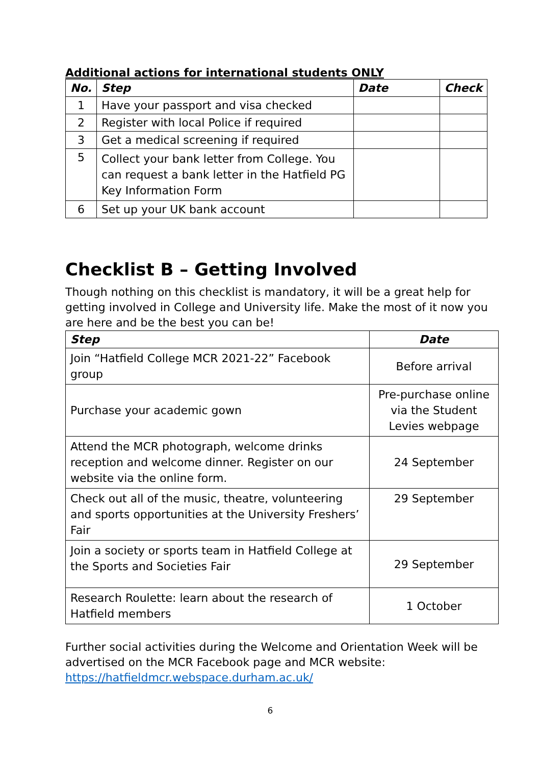Additional actions for international students ONLY
| No. | Step | Date | Check |
| --- | --- | --- | --- |
| 1 | Have your passport and visa checked | | |
| 2 | Register with local Police if required | | |
| 3 | Get a medical screening if required | | |
| 5 | Collect your bank letter from College. You can request a bank letter in the Hatfield PG Key Information Form | | |
| 6 | Set up your UK bank account | | |
Checklist B – Getting Involved
Though nothing on this checklist is mandatory, it will be a great help for getting involved in College and University life. Make the most of it now you are here and be the best you can be!
| Step | Date |
| --- | --- |
| Join “Hatfield College MCR 2021-22” Facebook group | Before arrival |
| Purchase your academic gown | Pre-purchase online via the Student Levies webpage |
| Attend the MCR photograph, welcome drinks reception and welcome dinner. Register on our website via the online form. | 24 September |
| Check out all of the music, theatre, volunteering and sports opportunities at the University Freshers’ Fair | 29 September |
| Join a society or sports team in Hatfield College at the Sports and Societies Fair | 29 September |
| Research Roulette: learn about the research of Hatfield members | 1 October |
Further social activities during the Welcome and Orientation Week will be advertised on the MCR Facebook page and MCR website: https://hatfieldmcr.webspace.durham.ac.uk/
6